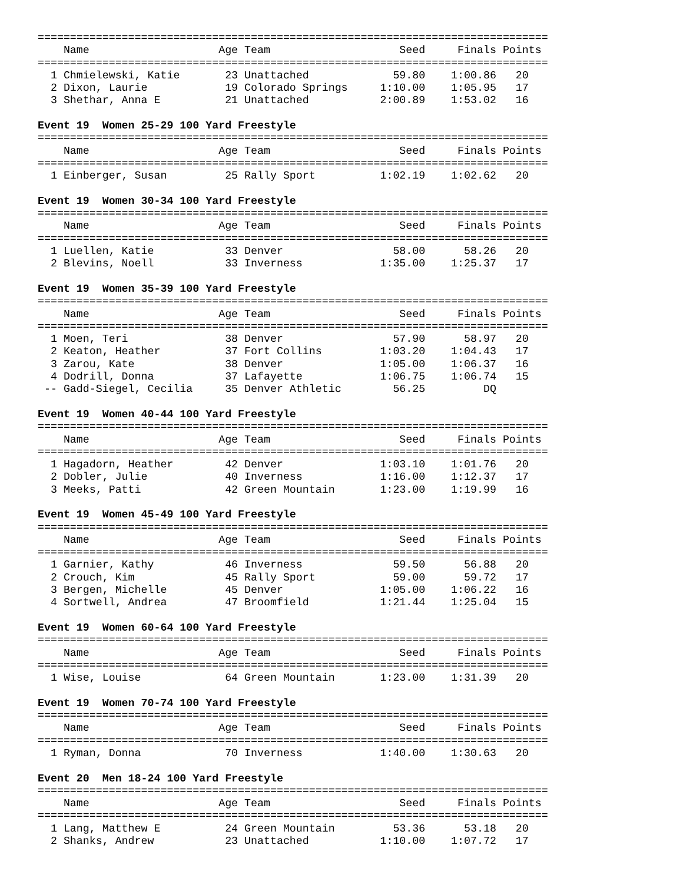===============================================================================
    Name                    Age Team                    Seed     Finals Points
===============================================================================
  1 Chmielewski, Katie       23 Unattached             59.80    1:00.86   20
  2 Dixon, Laurie            19 Colorado Springs     1:10.00    1:05.95   17
  3 Shethar, Anna E          21 Unattached           2:00.89    1:53.02   16

Event 19  Women 25-29 100 Yard Freestyle
===============================================================================
    Name                    Age Team                    Seed     Finals Points
===============================================================================
  1 Einberger, Susan         25 Rally Sport          1:02.19    1:02.62   20

Event 19  Women 30-34 100 Yard Freestyle
===============================================================================
    Name                    Age Team                    Seed     Finals Points
===============================================================================
  1 Luellen, Katie           33 Denver                 58.00      58.26   20
  2 Blevins, Noell           33 Inverness            1:35.00    1:25.37   17

Event 19  Women 35-39 100 Yard Freestyle
===============================================================================
    Name                    Age Team                    Seed     Finals Points
===============================================================================
  1 Moen, Teri               38 Denver                 57.90      58.97   20
  2 Keaton, Heather          37 Fort Collins         1:03.20    1:04.43   17
  3 Zarou, Kate              38 Denver               1:05.00    1:06.37   16
  4 Dodrill, Donna           37 Lafayette            1:06.75    1:06.74   15
 -- Gadd-Siegel, Cecilia     35 Denver Athletic        56.25         DQ

Event 19  Women 40-44 100 Yard Freestyle
===============================================================================
    Name                    Age Team                    Seed     Finals Points
===============================================================================
  1 Hagadorn, Heather        42 Denver               1:03.10    1:01.76   20
  2 Dobler, Julie            40 Inverness            1:16.00    1:12.37   17
  3 Meeks, Patti             42 Green Mountain       1:23.00    1:19.99   16

Event 19  Women 45-49 100 Yard Freestyle
===============================================================================
    Name                    Age Team                    Seed     Finals Points
===============================================================================
  1 Garnier, Kathy           46 Inverness              59.50      56.88   20
  2 Crouch, Kim              45 Rally Sport            59.00      59.72   17
  3 Bergen, Michelle         45 Denver               1:05.00    1:06.22   16
  4 Sortwell, Andrea         47 Broomfield           1:21.44    1:25.04   15

Event 19  Women 60-64 100 Yard Freestyle
===============================================================================
    Name                    Age Team                    Seed     Finals Points
===============================================================================
  1 Wise, Louise             64 Green Mountain       1:23.00    1:31.39   20

Event 19  Women 70-74 100 Yard Freestyle
===============================================================================
    Name                    Age Team                    Seed     Finals Points
===============================================================================
  1 Ryman, Donna             70 Inverness            1:40.00    1:30.63   20

Event 20  Men 18-24 100 Yard Freestyle
===============================================================================
    Name                    Age Team                    Seed     Finals Points
===============================================================================
  1 Lang, Matthew E          24 Green Mountain         53.36      53.18   20
  2 Shanks, Andrew           23 Unattached           1:10.00    1:07.72   17